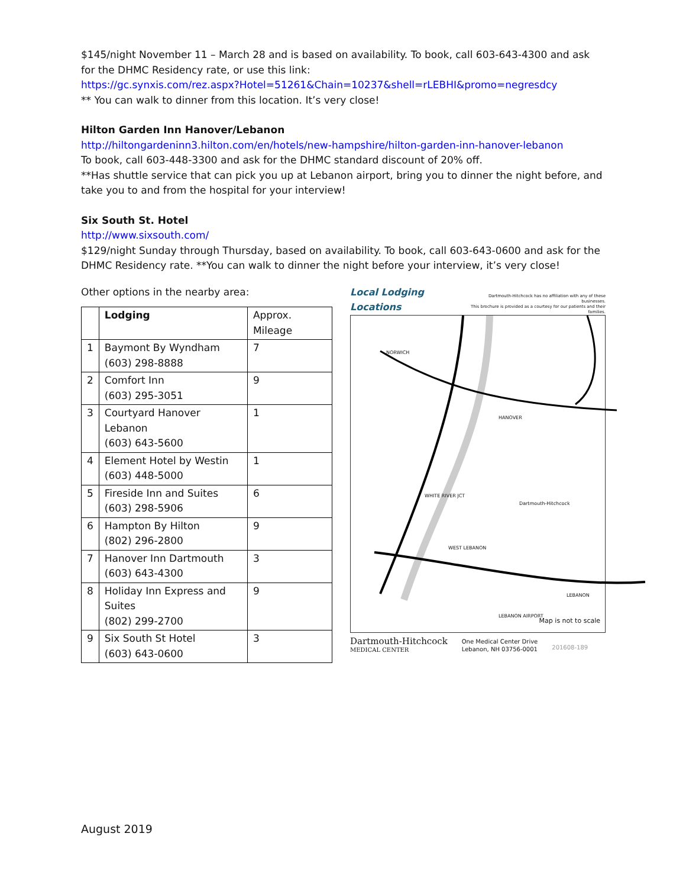$145/night November 11 – March 28 and is based on availability. To book, call 603-643-4300 and ask for the DHMC Residency rate, or use this link:
https://gc.synxis.com/rez.aspx?Hotel=51261&Chain=10237&shell=rLEBHI&promo=negresdcy
** You can walk to dinner from this location. It’s very close!
Hilton Garden Inn Hanover/Lebanon
http://hiltongardeninn3.hilton.com/en/hotels/new-hampshire/hilton-garden-inn-hanover-lebanon
To book, call 603-448-3300 and ask for the DHMC standard discount of 20% off.
**Has shuttle service that can pick you up at Lebanon airport, bring you to dinner the night before, and take you to and from the hospital for your interview!
Six South St. Hotel
http://www.sixsouth.com/
$129/night Sunday through Thursday, based on availability. To book, call 603-643-0600 and ask for the DHMC Residency rate. **You can walk to dinner the night before your interview, it’s very close!
Other options in the nearby area:
| | Lodging | Approx. Mileage |
| 1 | Baymont By Wyndham (603) 298-8888 | 7 |
| 2 | Comfort Inn (603) 295-3051 | 9 |
| 3 | Courtyard Hanover Lebanon (603) 643-5600 | 1 |
| 4 | Element Hotel by Westin (603) 448-5000 | 1 |
| 5 | Fireside Inn and Suites (603) 298-5906 | 6 |
| 6 | Hampton By Hilton (802) 296-2800 | 9 |
| 7 | Hanover Inn Dartmouth (603) 643-4300 | 3 |
| 8 | Holiday Inn Express and Suites (802) 299-2700 | 9 |
| 9 | Six South St Hotel (603) 643-0600 | 3 |
Local Lodging Locations Dartmouth-Hitchcock has no affiliation with any of these businesses.
This brochure is provided as a courtesy for our patients and their families.
Map is not to scale
NORWICH
HANOVER
WHITE RIVER JCT
WEST LEBANON
LEBANON
LEBANON AIRPORT
Dartmouth-Hitchcock
Dartmouth-Hitchcock
MEDICAL CENTER
One Medical Center Drive
Lebanon, NH 03756-0001
201608-189
August 2019